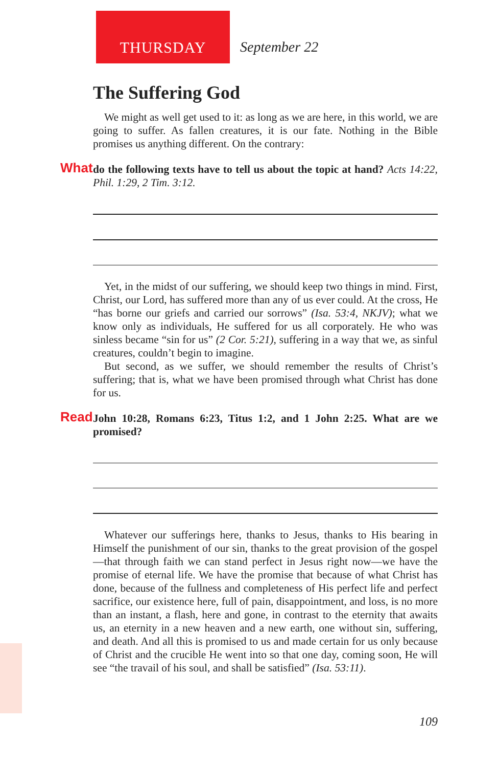THURSDAY September 22
The Suffering God
We might as well get used to it: as long as we are here, in this world, we are going to suffer. As fallen creatures, it is our fate. Nothing in the Bible promises us anything different. On the contrary:
What do the following texts have to tell us about the topic at hand? Acts 14:22, Phil. 1:29, 2 Tim. 3:12.
Yet, in the midst of our suffering, we should keep two things in mind. First, Christ, our Lord, has suffered more than any of us ever could. At the cross, He “has borne our griefs and carried our sorrows” (Isa. 53:4, NKJV); what we know only as individuals, He suffered for us all corporately. He who was sinless became “sin for us” (2 Cor. 5:21), suffering in a way that we, as sinful creatures, couldn’t begin to imagine.
But second, as we suffer, we should remember the results of Christ’s suffering; that is, what we have been promised through what Christ has done for us.
Read John 10:28, Romans 6:23, Titus 1:2, and 1 John 2:25. What are we promised?
Whatever our sufferings here, thanks to Jesus, thanks to His bearing in Himself the punishment of our sin, thanks to the great provision of the gospel—that through faith we can stand perfect in Jesus right now—we have the promise of eternal life. We have the promise that because of what Christ has done, because of the fullness and completeness of His perfect life and perfect sacrifice, our existence here, full of pain, disappointment, and loss, is no more than an instant, a flash, here and gone, in contrast to the eternity that awaits us, an eternity in a new heaven and a new earth, one without sin, suffering, and death. And all this is promised to us and made certain for us only because of Christ and the crucible He went into so that one day, coming soon, He will see “the travail of his soul, and shall be satisfied” (Isa. 53:11).
109